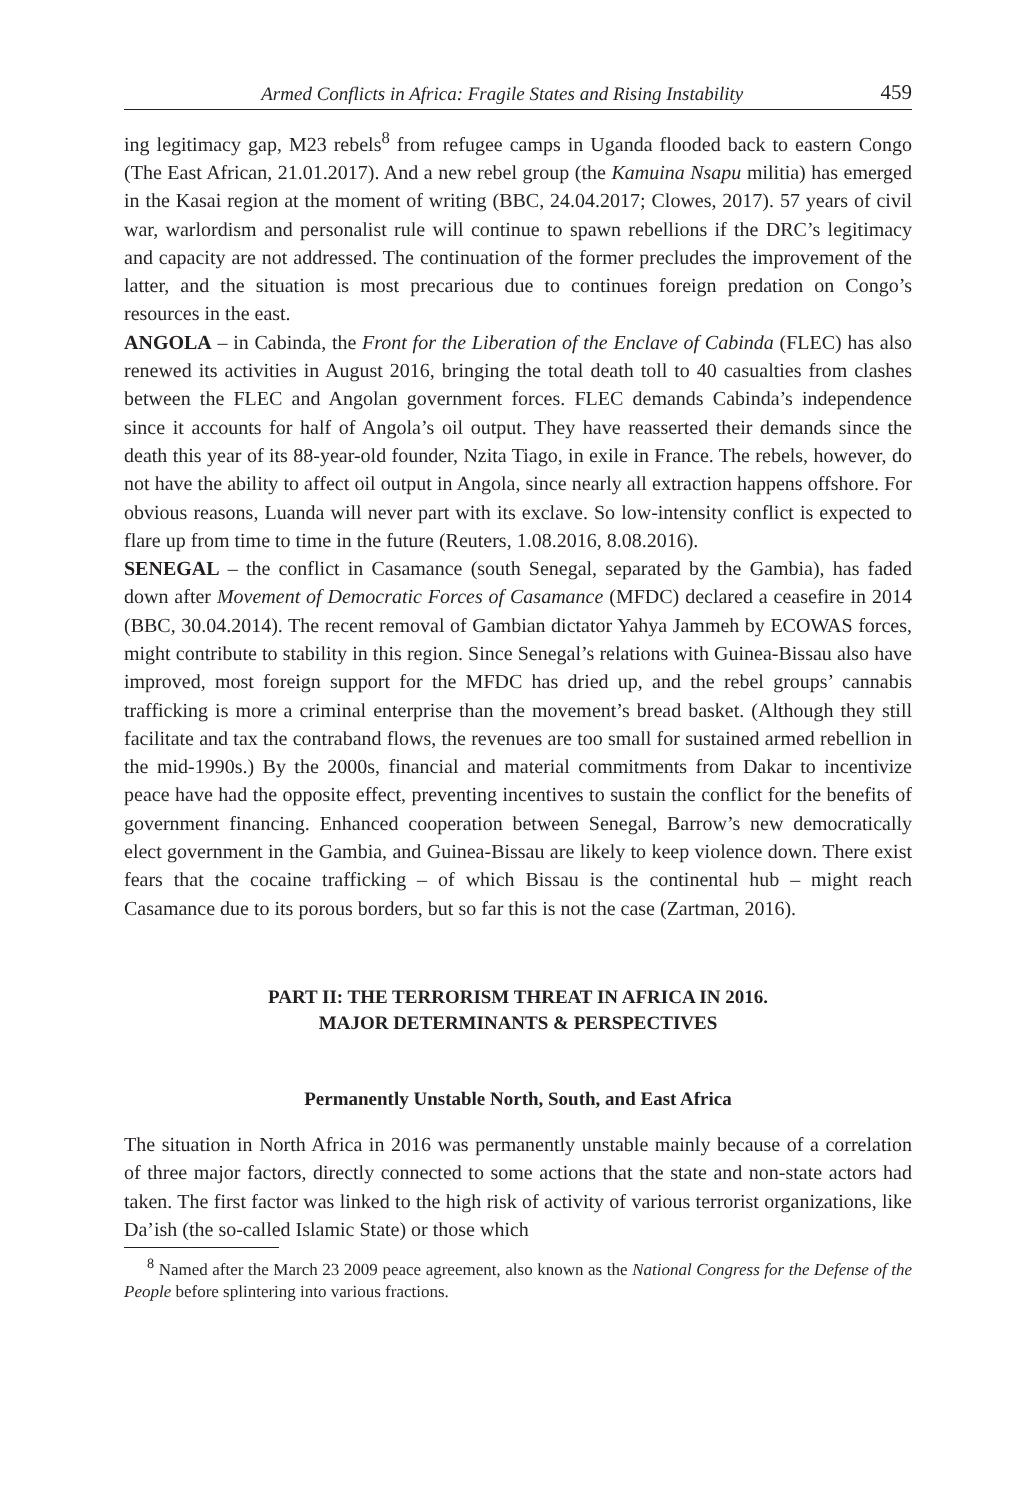Armed Conflicts in Africa: Fragile States and Rising Instability 459
ing legitimacy gap, M23 rebels<sup>8</sup> from refugee camps in Uganda flooded back to eastern Congo (The East African, 21.01.2017). And a new rebel group (the Kamuina Nsapu militia) has emerged in the Kasai region at the moment of writing (BBC, 24.04.2017; Clowes, 2017). 57 years of civil war, warlordism and personalist rule will continue to spawn rebellions if the DRC’s legitimacy and capacity are not addressed. The continuation of the former precludes the improvement of the latter, and the situation is most precarious due to continues foreign predation on Congo’s resources in the east.
ANGOLA – in Cabinda, the Front for the Liberation of the Enclave of Cabinda (FLEC) has also renewed its activities in August 2016, bringing the total death toll to 40 casualties from clashes between the FLEC and Angolan government forces. FLEC demands Cabinda’s independence since it accounts for half of Angola’s oil output. They have reasserted their demands since the death this year of its 88-year-old founder, Nzita Tiago, in exile in France. The rebels, however, do not have the ability to affect oil output in Angola, since nearly all extraction happens offshore. For obvious reasons, Luanda will never part with its exclave. So low-intensity conflict is expected to flare up from time to time in the future (Reuters, 1.08.2016, 8.08.2016).
SENEGAL – the conflict in Casamance (south Senegal, separated by the Gambia), has faded down after Movement of Democratic Forces of Casamance (MFDC) declared a ceasefire in 2014 (BBC, 30.04.2014). The recent removal of Gambian dictator Yahya Jammeh by ECOWAS forces, might contribute to stability in this region. Since Senegal’s relations with Guinea-Bissau also have improved, most foreign support for the MFDC has dried up, and the rebel groups’ cannabis trafficking is more a criminal enterprise than the movement’s bread basket. (Although they still facilitate and tax the contraband flows, the revenues are too small for sustained armed rebellion in the mid-1990s.) By the 2000s, financial and material commitments from Dakar to incentivize peace have had the opposite effect, preventing incentives to sustain the conflict for the benefits of government financing. Enhanced cooperation between Senegal, Barrow’s new democratically elect government in the Gambia, and Guinea-Bissau are likely to keep violence down. There exist fears that the cocaine trafficking – of which Bissau is the continental hub – might reach Casamance due to its porous borders, but so far this is not the case (Zartman, 2016).
PART II: THE TERRORISM THREAT IN AFRICA IN 2016.
MAJOR DETERMINANTS & PERSPECTIVES
Permanently Unstable North, South, and East Africa
The situation in North Africa in 2016 was permanently unstable mainly because of a correlation of three major factors, directly connected to some actions that the state and non-state actors had taken. The first factor was linked to the high risk of activity of various terrorist organizations, like Da’ish (the so-called Islamic State) or those which
<sup>8</sup> Named after the March 23 2009 peace agreement, also known as the National Congress for the Defense of the People before splintering into various fractions.